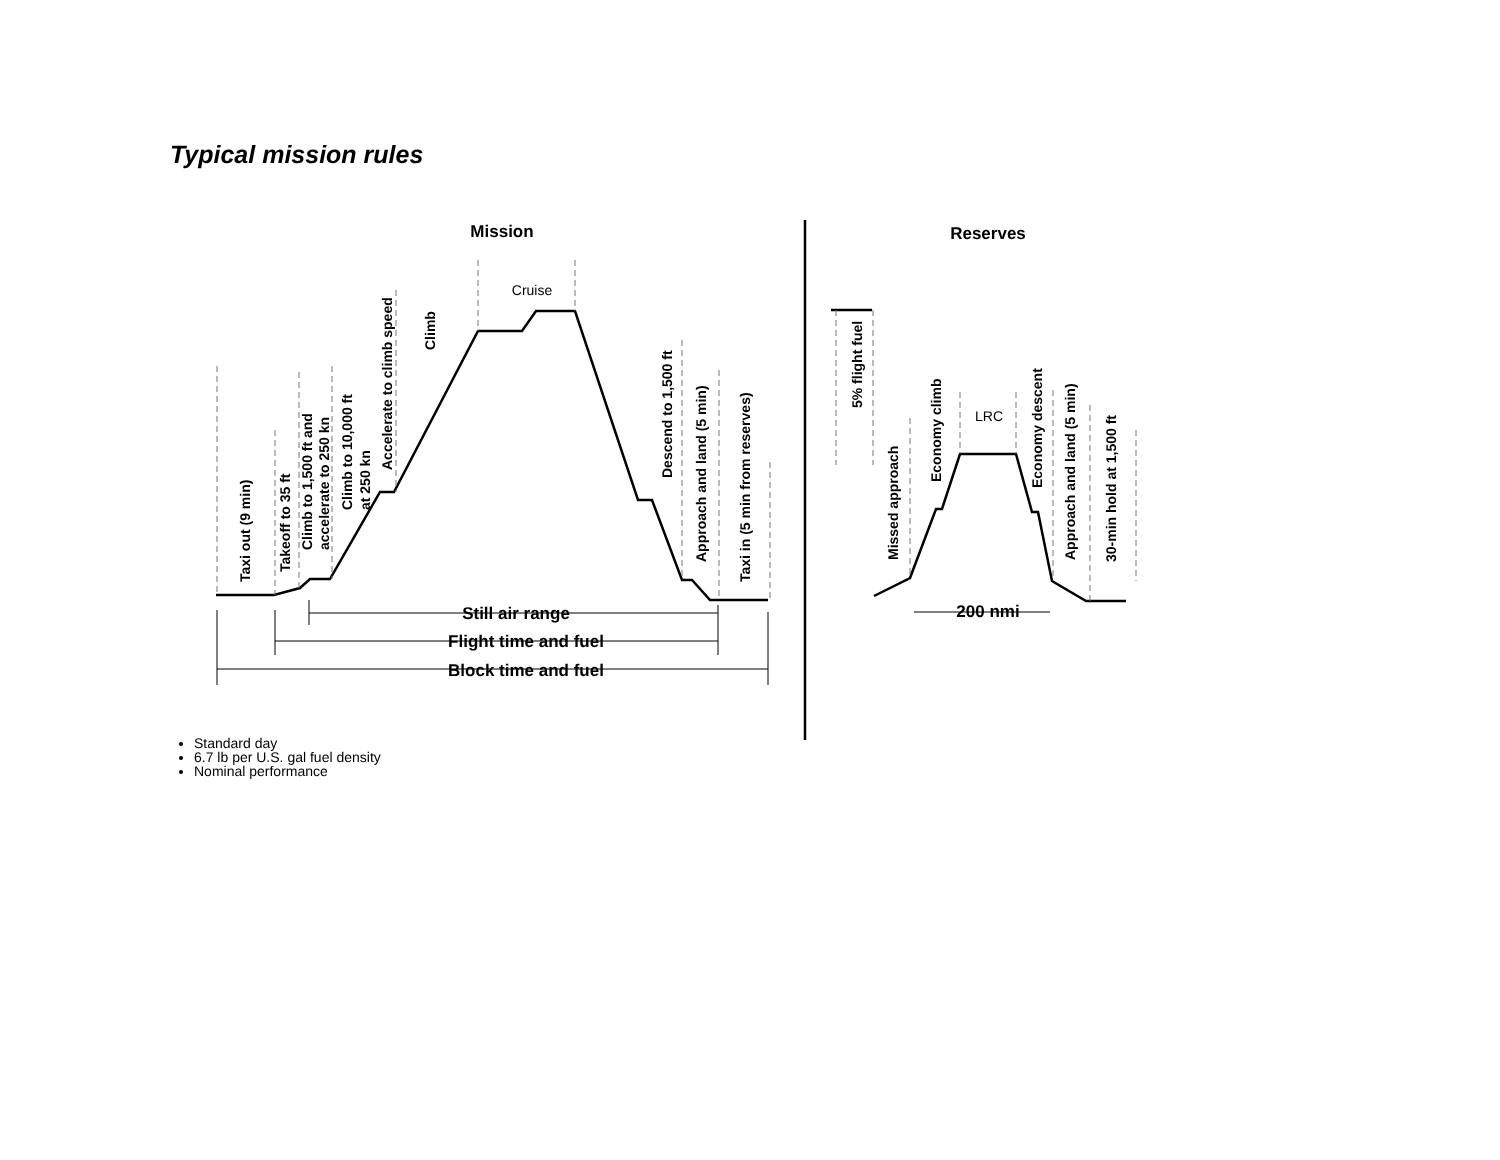Typical mission rules
Mission
Reserves
Still air range
Flight time and fuel
Block time and fuel
200 nmi
Cruise
LRC
Taxi out (9 min)
Takeoff to 35 ft
Climb to 1,500 ft and
accelerate to 250 kn
Climb to 10,000 ft
at 250 kn
Accelerate to climb speed
Climb
Descend to 1,500 ft
Approach and land (5 min)
Taxi in (5 min from reserves)
5% flight fuel
Missed approach
Economy climb
Economy descent
Approach and land (5 min)
30-min hold at 1,500 ft
Standard day
6.7 lb per U.S. gal fuel density
Nominal performance